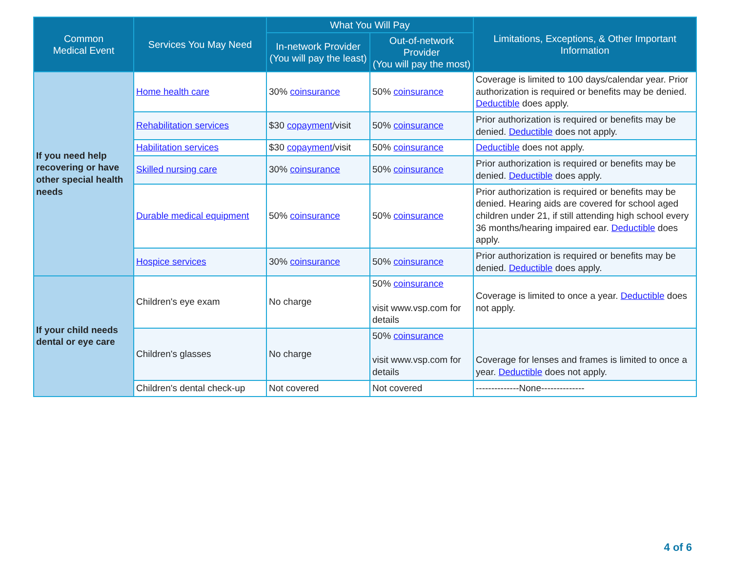| Common Medical Event | Services You May Need | What You Will Pay | | Limitations, Exceptions, & Other Important Information |
| --- | --- | --- | --- | --- |
| | | In-network Provider (You will pay the least) | Out-of-network Provider (You will pay the most) | |
| If you need help recovering or have other special health needs | Home health care | 30% coinsurance | 50% coinsurance | Coverage is limited to 100 days/calendar year. Prior authorization is required or benefits may be denied. Deductible does apply. |
| | Rehabilitation services | $30 copayment /visit | 50% coinsurance | Prior authorization is required or benefits may be denied. Deductible does not apply. |
| | Habilitation services | $30 copayment /visit | 50% coinsurance | Deductible does not apply. |
| | Skilled nursing care | 30% coinsurance | 50% coinsurance | Prior authorization is required or benefits may be denied. Deductible does apply. |
| | Durable medical equipment | 50% coinsurance | 50% coinsurance | Prior authorization is required or benefits may be denied. Hearing aids are covered for school aged children under 21, if still attending high school every 36 months/hearing impaired ear. Deductible does apply. |
| | Hospice services | 30% coinsurance | 50% coinsurance | Prior authorization is required or benefits may be denied. Deductible does apply. |
| If your child needs dental or eye care | Children's eye exam | No charge | 50% coinsurance visit www.vsp.com for details | Coverage is limited to once a year. Deductible does not apply. |
| | Children's glasses | No charge | 50% coinsurance visit www.vsp.com for details | Coverage for lenses and frames is limited to once a year. Deductible does not apply. |
| | Children's dental check-up | Not covered | Not covered | --------------None-------------- |
4 of 6